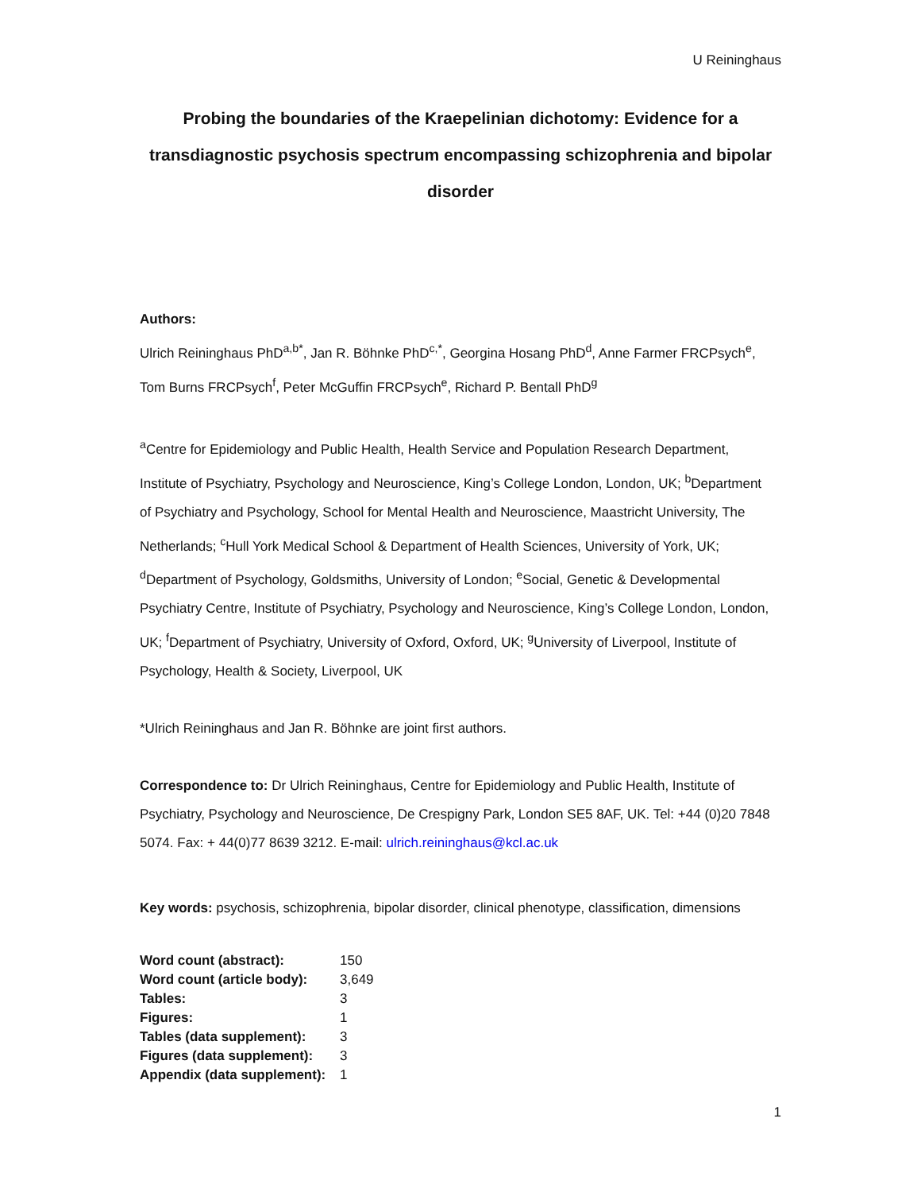U Reininghaus
Probing the boundaries of the Kraepelinian dichotomy: Evidence for a transdiagnostic psychosis spectrum encompassing schizophrenia and bipolar disorder
Authors:
Ulrich Reininghaus PhD<sup>a,b*</sup>, Jan R. Böhnke PhD<sup>c,*</sup>, Georgina Hosang PhD<sup>d</sup>, Anne Farmer FRCPsych<sup>e</sup>, Tom Burns FRCPsych<sup>f</sup>, Peter McGuffin FRCPsych<sup>e</sup>, Richard P. Bentall PhD<sup>g</sup>
<sup>a</sup> Centre for Epidemiology and Public Health, Health Service and Population Research Department, Institute of Psychiatry, Psychology and Neuroscience, King’s College London, London, UK; <sup>b</sup>Department of Psychiatry and Psychology, School for Mental Health and Neuroscience, Maastricht University, The Netherlands; <sup>c</sup>Hull York Medical School & Department of Health Sciences, University of York, UK; <sup>d</sup>Department of Psychology, Goldsmiths, University of London; <sup>e</sup>Social, Genetic & Developmental Psychiatry Centre, Institute of Psychiatry, Psychology and Neuroscience, King’s College London, London, UK; <sup>f</sup>Department of Psychiatry, University of Oxford, Oxford, UK; <sup>g</sup>University of Liverpool, Institute of Psychology, Health & Society, Liverpool, UK
*Ulrich Reininghaus and Jan R. Böhnke are joint first authors.
Correspondence to: Dr Ulrich Reininghaus, Centre for Epidemiology and Public Health, Institute of Psychiatry, Psychology and Neuroscience, De Crespigny Park, London SE5 8AF, UK. Tel: +44 (0)20 7848 5074. Fax: + 44(0)77 8639 3212. E-mail: ulrich.reininghaus@kcl.ac.uk
Key words: psychosis, schizophrenia, bipolar disorder, clinical phenotype, classification, dimensions
| Word count (abstract): | 150 |
| Word count (article body): | 3,649 |
| Tables: | 3 |
| Figures: | 1 |
| Tables (data supplement): | 3 |
| Figures (data supplement): | 3 |
| Appendix (data supplement): | 1 |
1